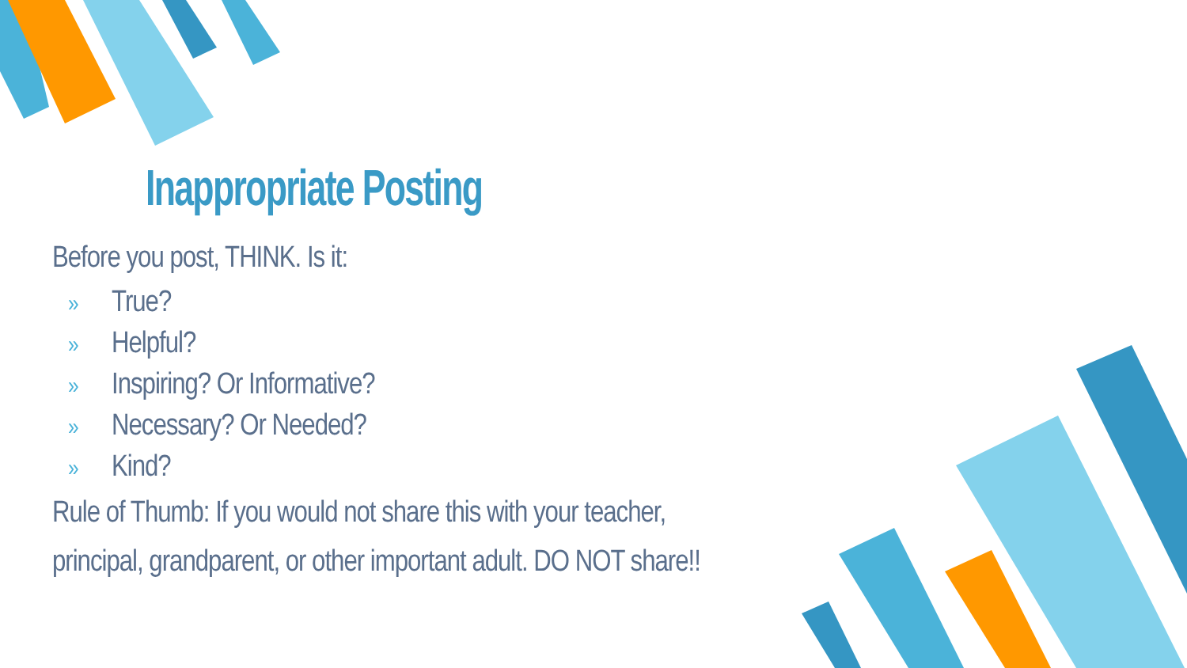Inappropriate Posting
Before you post, THINK. Is it:
» True?
» Helpful?
» Inspiring? Or Informative?
» Necessary? Or Needed?
» Kind?
Rule of Thumb: If you would not share this with your teacher,
principal, grandparent, or other important adult. DO NOT share!!